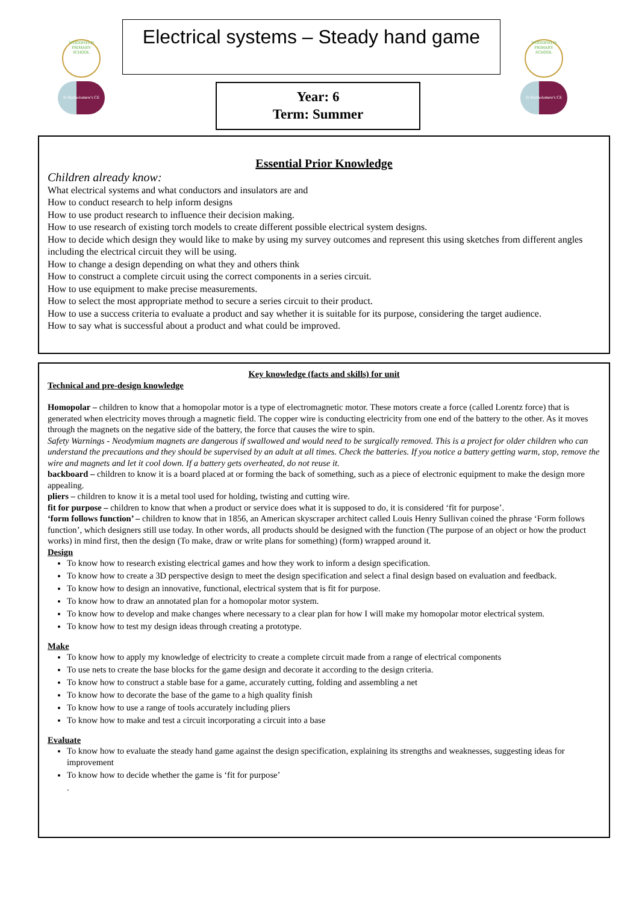WOODFIELD PRIMARY SCHOOL
St Bartholomew's CE
WOODFIELD PRIMARY SCHOOL
St Bartholomew's CE
Electrical systems – Steady hand game
Year: 6
Term: Summer
Essential Prior Knowledge
Children already know:
What electrical systems and what conductors and insulators are and
How to conduct research to help inform designs
How to use product research to influence their decision making.
How to use research of existing torch models to create different possible electrical system designs.
How to decide which design they would like to make by using my survey outcomes and represent this using sketches from different angles including the electrical circuit they will be using.
How to change a design depending on what they and others think
How to construct a complete circuit using the correct components in a series circuit.
How to use equipment to make precise measurements.
How to select the most appropriate method to secure a series circuit to their product.
How to use a success criteria to evaluate a product and say whether it is suitable for its purpose, considering the target audience.
How to say what is successful about a product and what could be improved.
Key knowledge (facts and skills) for unit
Technical and pre-design knowledge
Homopolar – children to know that a homopolar motor is a type of electromagnetic motor. These motors create a force (called Lorentz force) that is generated when electricity moves through a magnetic field. The copper wire is conducting electricity from one end of the battery to the other. As it moves through the magnets on the negative side of the battery, the force that causes the wire to spin.
Safety Warnings - Neodymium magnets are dangerous if swallowed and would need to be surgically removed. This is a project for older children who can understand the precautions and they should be supervised by an adult at all times. Check the batteries. If you notice a battery getting warm, stop, remove the wire and magnets and let it cool down. If a battery gets overheated, do not reuse it.
backboard – children to know it is a board placed at or forming the back of something, such as a piece of electronic equipment to make the design more appealing.
pliers – children to know it is a metal tool used for holding, twisting and cutting wire.
fit for purpose – children to know that when a product or service does what it is supposed to do, it is considered ‘fit for purpose’.
‘form follows function’ – children to know that in 1856, an American skyscraper architect called Louis Henry Sullivan coined the phrase ‘Form follows function’, which designers still use today. In other words, all products should be designed with the function (The purpose of an object or how the product works) in mind first, then the design (To make, draw or write plans for something) (form) wrapped around it.
Design
To know how to research existing electrical games and how they work to inform a design specification.
To know how to create a 3D perspective design to meet the design specification and select a final design based on evaluation and feedback.
To know how to design an innovative, functional, electrical system that is fit for purpose.
To know how to draw an annotated plan for a homopolar motor system.
To know how to develop and make changes where necessary to a clear plan for how I will make my homopolar motor electrical system.
To know how to test my design ideas through creating a prototype.
Make
To know how to apply my knowledge of electricity to create a complete circuit made from a range of electrical components
To use nets to create the base blocks for the game design and decorate it according to the design criteria.
To know how to construct a stable base for a game, accurately cutting, folding and assembling a net
To know how to decorate the base of the game to a high quality finish
To know how to use a range of tools accurately including pliers
To know how to make and test a circuit incorporating a circuit into a base
Evaluate
To know how to evaluate the steady hand game against the design specification, explaining its strengths and weaknesses, suggesting ideas for improvement
To know how to decide whether the game is ‘fit for purpose’
.